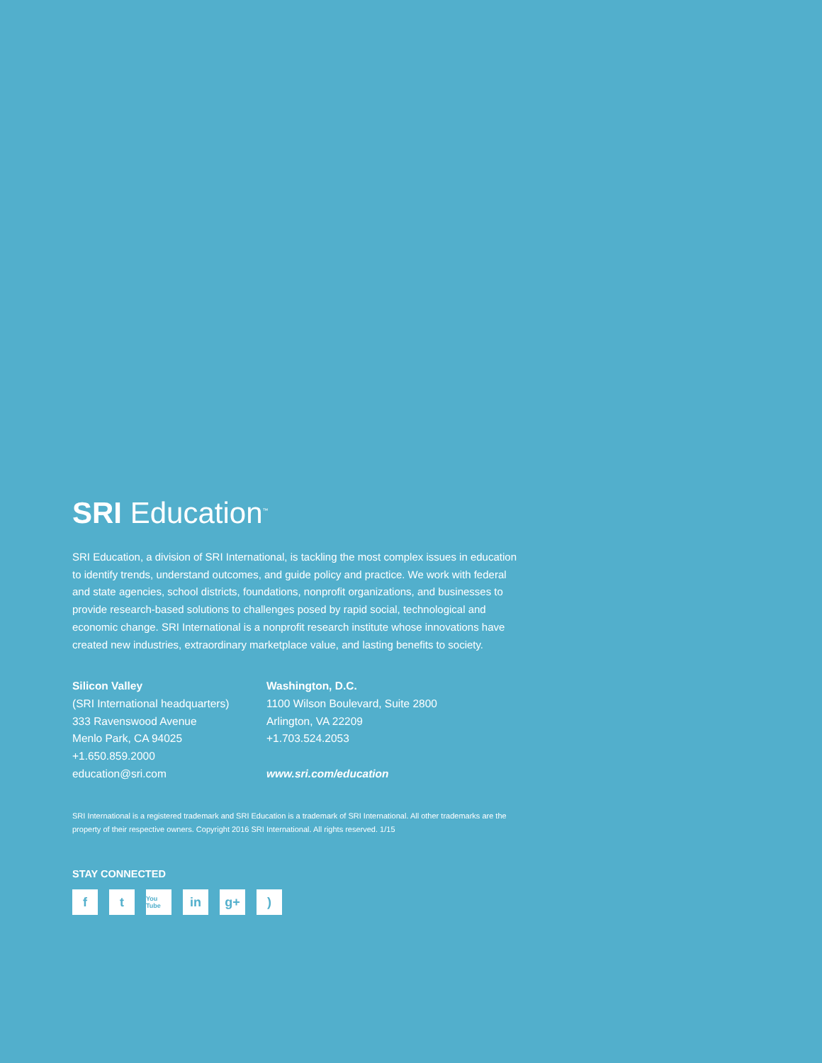SRI Education<sup>™</sup>
SRI Education, a division of SRI International, is tackling the most complex issues in education to identify trends, understand outcomes, and guide policy and practice. We work with federal and state agencies, school districts, foundations, nonprofit organizations, and businesses to provide research-based solutions to challenges posed by rapid social, technological and economic change. SRI International is a nonprofit research institute whose innovations have created new industries, extraordinary marketplace value, and lasting benefits to society.
Silicon Valley
(SRI International headquarters)
333 Ravenswood Avenue
Menlo Park, CA 94025
+1.650.859.2000
education@sri.com
Washington, D.C.
1100 Wilson Boulevard, Suite 2800
Arlington, VA 22209
+1.703.524.2053
www.sri.com/education
SRI International is a registered trademark and SRI Education is a trademark of SRI International. All other trademarks are the property of their respective owners. Copyright 2016 SRI International. All rights reserved. 1/15
STAY CONNECTED
ft You Tube in g+)